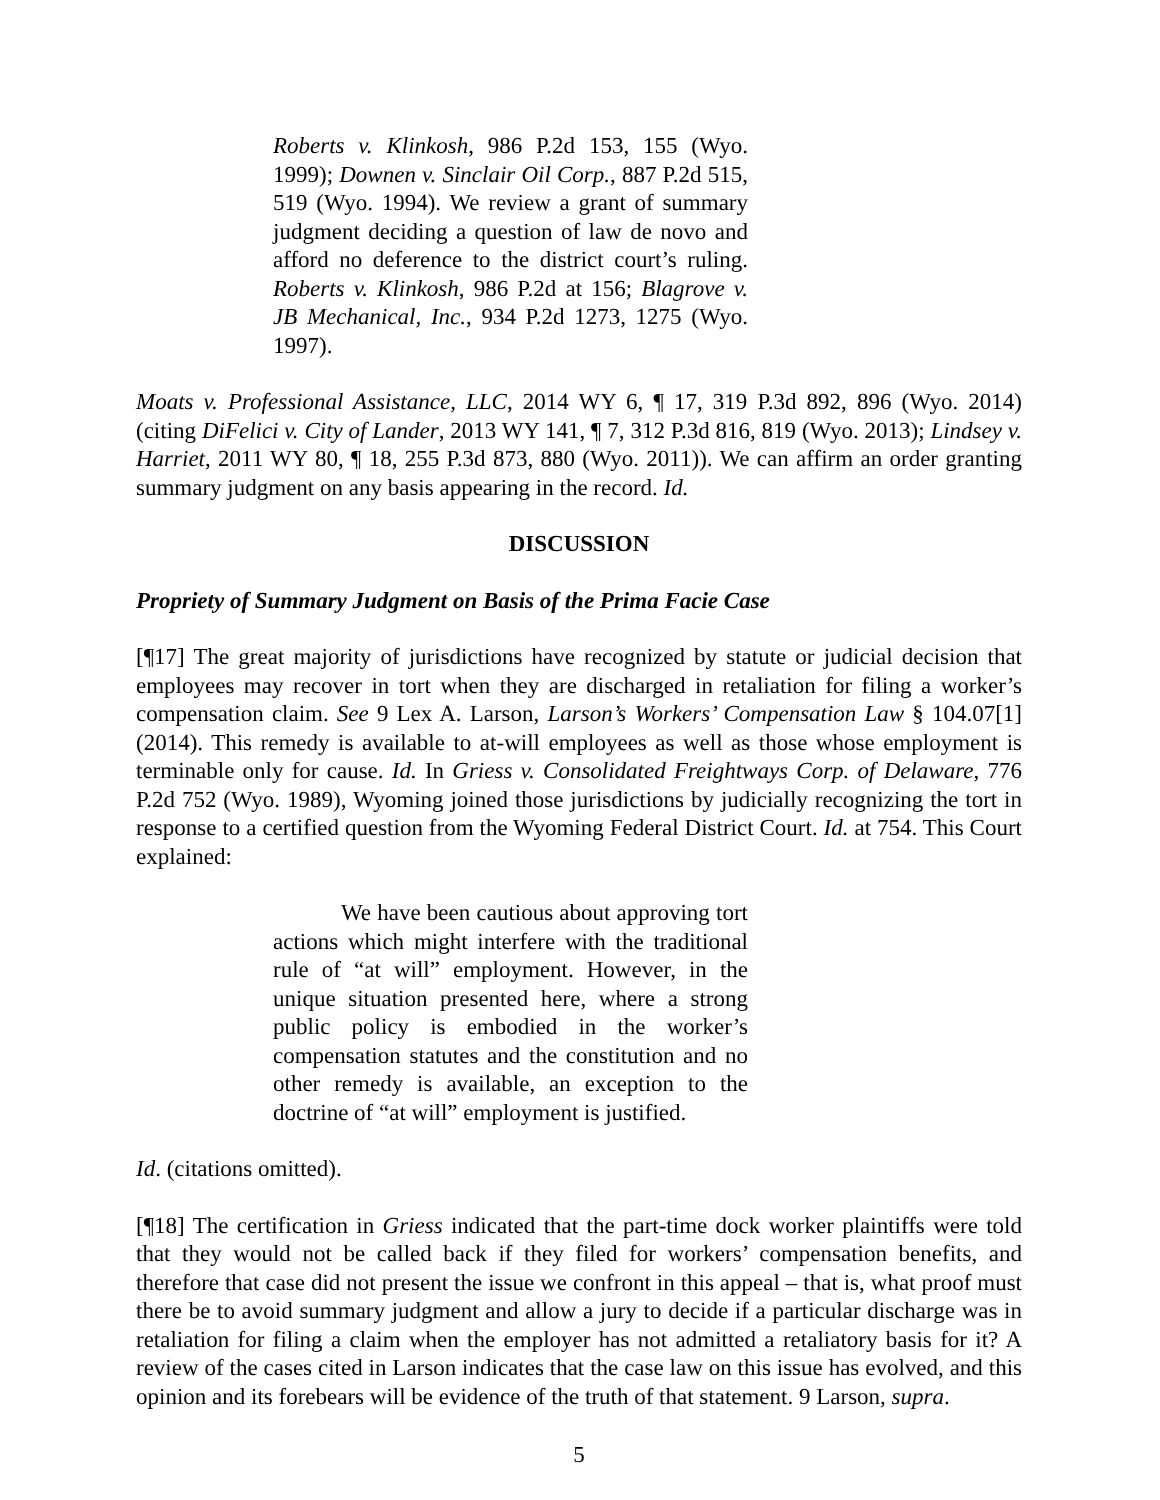Roberts v. Klinkosh, 986 P.2d 153, 155 (Wyo. 1999); Downen v. Sinclair Oil Corp., 887 P.2d 515, 519 (Wyo. 1994). We review a grant of summary judgment deciding a question of law de novo and afford no deference to the district court’s ruling. Roberts v. Klinkosh, 986 P.2d at 156; Blagrove v. JB Mechanical, Inc., 934 P.2d 1273, 1275 (Wyo. 1997).
Moats v. Professional Assistance, LLC, 2014 WY 6, ¶ 17, 319 P.3d 892, 896 (Wyo. 2014) (citing DiFelici v. City of Lander, 2013 WY 141, ¶ 7, 312 P.3d 816, 819 (Wyo. 2013); Lindsey v. Harriet, 2011 WY 80, ¶ 18, 255 P.3d 873, 880 (Wyo. 2011)). We can affirm an order granting summary judgment on any basis appearing in the record. Id.
DISCUSSION
Propriety of Summary Judgment on Basis of the Prima Facie Case
[¶17] The great majority of jurisdictions have recognized by statute or judicial decision that employees may recover in tort when they are discharged in retaliation for filing a worker’s compensation claim. See 9 Lex A. Larson, Larson’s Workers’ Compensation Law § 104.07[1] (2014). This remedy is available to at-will employees as well as those whose employment is terminable only for cause. Id. In Griess v. Consolidated Freightways Corp. of Delaware, 776 P.2d 752 (Wyo. 1989), Wyoming joined those jurisdictions by judicially recognizing the tort in response to a certified question from the Wyoming Federal District Court. Id. at 754. This Court explained:
We have been cautious about approving tort actions which might interfere with the traditional rule of “at will” employment. However, in the unique situation presented here, where a strong public policy is embodied in the worker’s compensation statutes and the constitution and no other remedy is available, an exception to the doctrine of “at will” employment is justified.
Id. (citations omitted).
[¶18] The certification in Griess indicated that the part-time dock worker plaintiffs were told that they would not be called back if they filed for workers’ compensation benefits, and therefore that case did not present the issue we confront in this appeal – that is, what proof must there be to avoid summary judgment and allow a jury to decide if a particular discharge was in retaliation for filing a claim when the employer has not admitted a retaliatory basis for it? A review of the cases cited in Larson indicates that the case law on this issue has evolved, and this opinion and its forebears will be evidence of the truth of that statement. 9 Larson, supra.
5